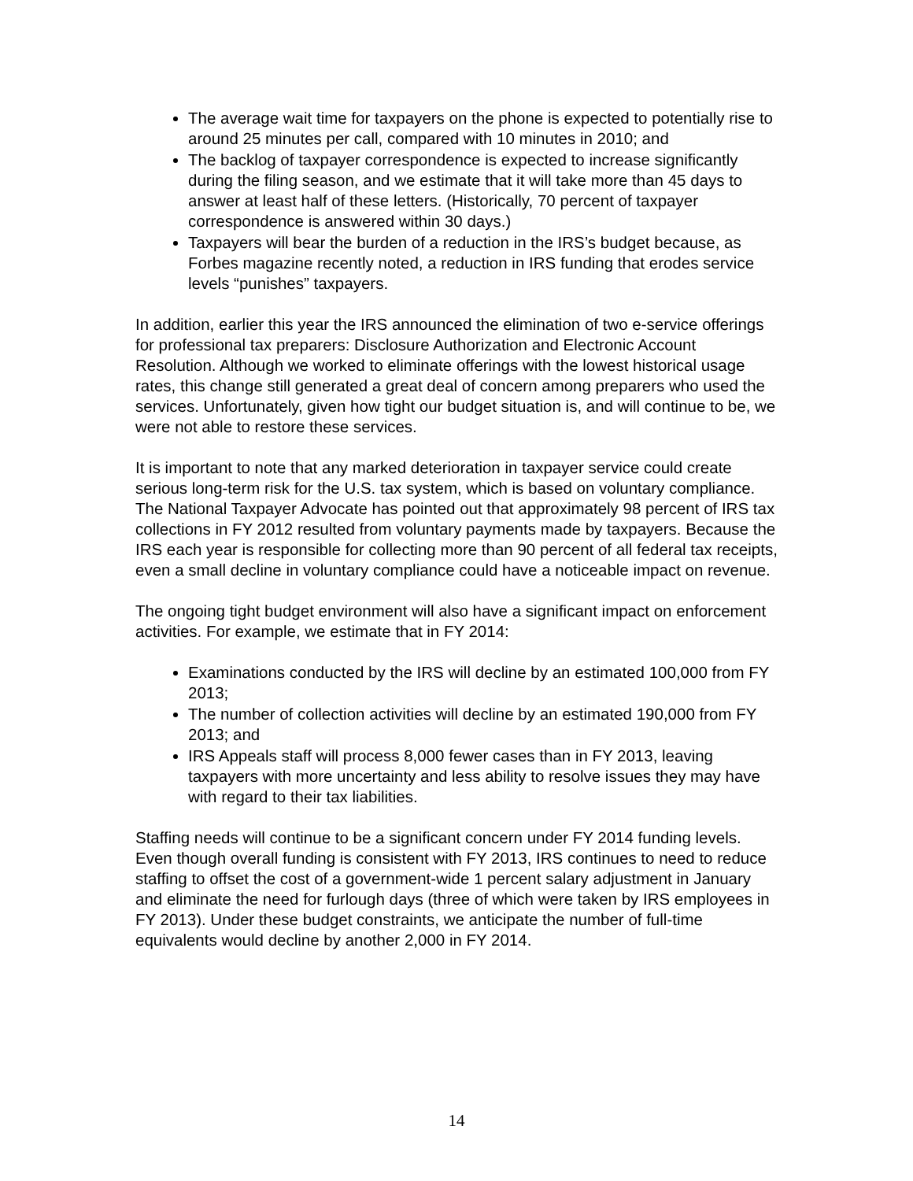The average wait time for taxpayers on the phone is expected to potentially rise to around 25 minutes per call, compared with 10 minutes in 2010; and
The backlog of taxpayer correspondence is expected to increase significantly during the filing season, and we estimate that it will take more than 45 days to answer at least half of these letters. (Historically, 70 percent of taxpayer correspondence is answered within 30 days.)
Taxpayers will bear the burden of a reduction in the IRS’s budget because, as Forbes magazine recently noted, a reduction in IRS funding that erodes service levels “punishes” taxpayers.
In addition, earlier this year the IRS announced the elimination of two e-service offerings for professional tax preparers: Disclosure Authorization and Electronic Account Resolution. Although we worked to eliminate offerings with the lowest historical usage rates, this change still generated a great deal of concern among preparers who used the services. Unfortunately, given how tight our budget situation is, and will continue to be, we were not able to restore these services.
It is important to note that any marked deterioration in taxpayer service could create serious long-term risk for the U.S. tax system, which is based on voluntary compliance. The National Taxpayer Advocate has pointed out that approximately 98 percent of IRS tax collections in FY 2012 resulted from voluntary payments made by taxpayers. Because the IRS each year is responsible for collecting more than 90 percent of all federal tax receipts, even a small decline in voluntary compliance could have a noticeable impact on revenue.
The ongoing tight budget environment will also have a significant impact on enforcement activities. For example, we estimate that in FY 2014:
Examinations conducted by the IRS will decline by an estimated 100,000 from FY 2013;
The number of collection activities will decline by an estimated 190,000 from FY 2013; and
IRS Appeals staff will process 8,000 fewer cases than in FY 2013, leaving taxpayers with more uncertainty and less ability to resolve issues they may have with regard to their tax liabilities.
Staffing needs will continue to be a significant concern under FY 2014 funding levels. Even though overall funding is consistent with FY 2013, IRS continues to need to reduce staffing to offset the cost of a government-wide 1 percent salary adjustment in January and eliminate the need for furlough days (three of which were taken by IRS employees in FY 2013). Under these budget constraints, we anticipate the number of full-time equivalents would decline by another 2,000 in FY 2014.
14